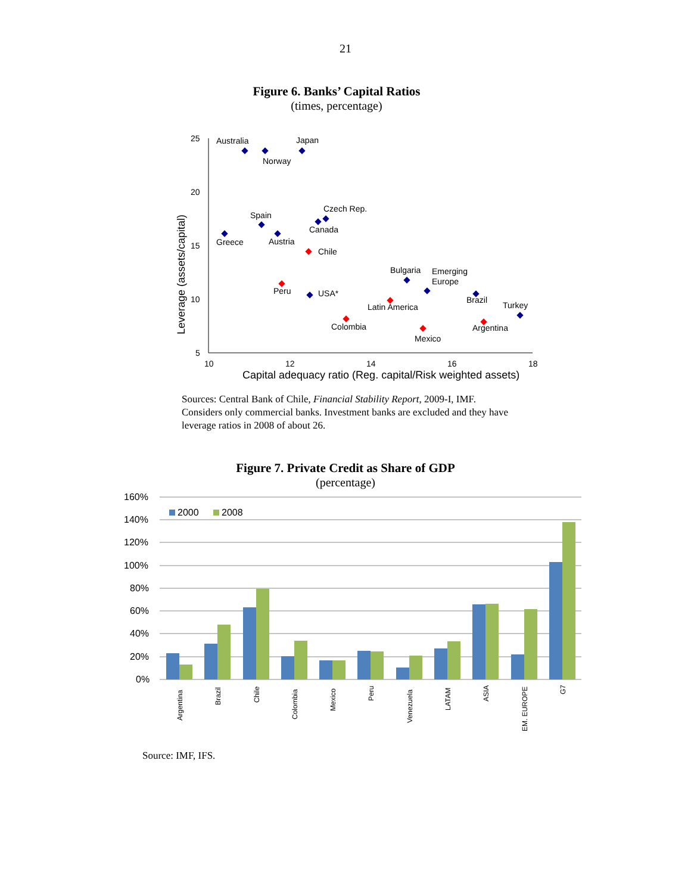21
Figure 6. Banks’ Capital Ratios
(times, percentage)
25
20
15
10
5
10
12
14
16
18
Capital adequacy ratio (Reg. capital/Risk weighted assets)
Leverage (assets/capital)
Australia
Japan
Norway
Czech Rep.
Spain
Canada
Greece
Austria
Chile
Bulgaria
Emerging
Europe
Peru
USA*
Brazil
Turkey
Latin America
Colombia
Argentina
Mexico
Sources: Central Bank of Chile, Financial Stability Report, 2009-I, IMF.
Considers only commercial banks. Investment banks are excluded and they have leverage ratios in 2008 of about 26.
Figure 7. Private Credit as Share of GDP
(percentage)
160%
140%
120%
100%
80%
60%
40%
20%
0%
2000
2008
Argentina
Brazil
Chile
Colombia
Mexico
Peru
Venezuela
LATAM
ASIA
EM. EUROPE
G7
Source: IMF, IFS.